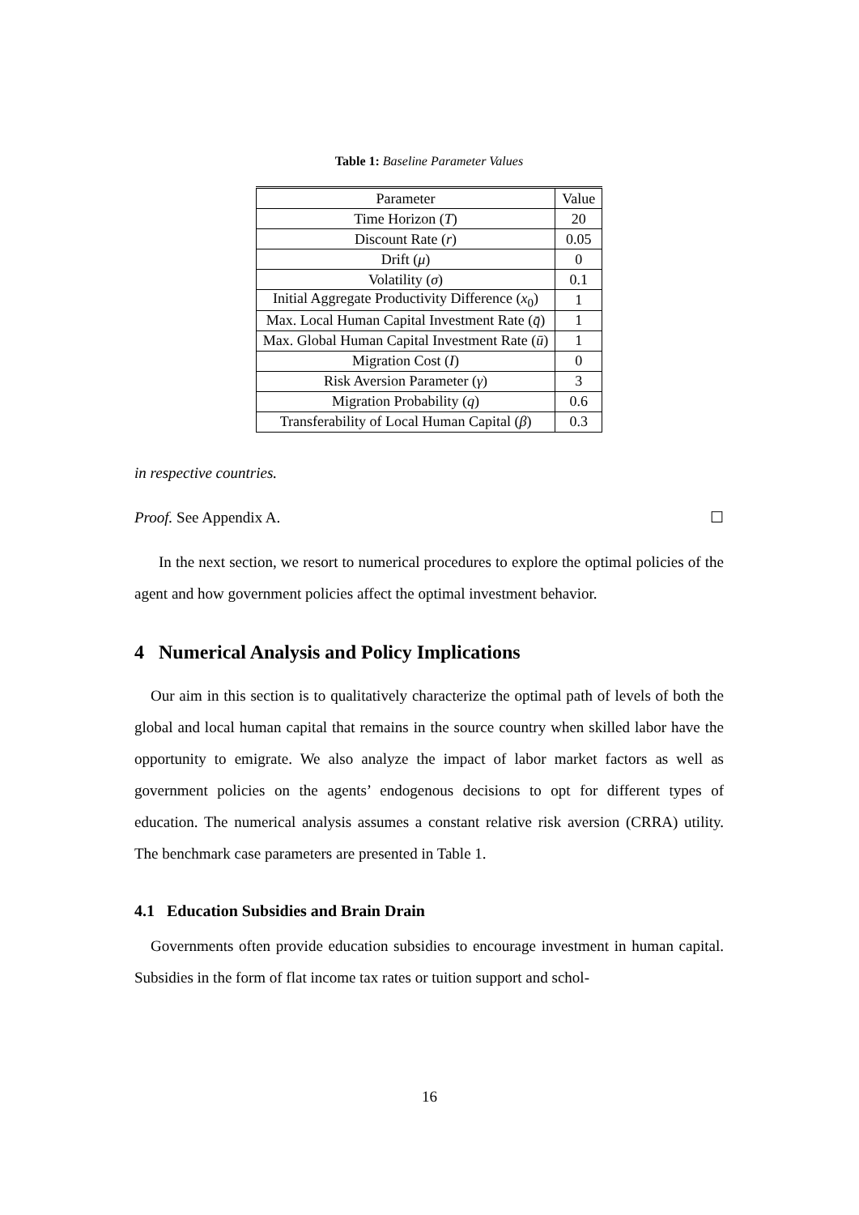Table 1: Baseline Parameter Values
| Parameter | Value |
| Time Horizon ( T ) | 20 |
| Discount Rate ( r ) | 0.05 |
| Drift ( μ ) | 0 |
| Volatility ( σ ) | 0.1 |
| Initial Aggregate Productivity Difference ( x<sub>0</sub>) | 1 |
| Max. Local Human Capital Investment Rate ( q̄ ) | 1 |
| Max. Global Human Capital Investment Rate ( ū ) | 1 |
| Migration Cost ( I ) | 0 |
| Risk Aversion Parameter ( γ ) | 3 |
| Migration Probability ( q ) | 0.6 |
| Transferability of Local Human Capital ( β ) | 0.3 |
in respective countries.
Proof. See Appendix A. ☐
In the next section, we resort to numerical procedures to explore the optimal policies of the agent and how government policies affect the optimal investment behavior.
4 Numerical Analysis and Policy Implications
Our aim in this section is to qualitatively characterize the optimal path of levels of both the global and local human capital that remains in the source country when skilled labor have the opportunity to emigrate. We also analyze the impact of labor market factors as well as government policies on the agents’ endogenous decisions to opt for different types of education. The numerical analysis assumes a constant relative risk aversion (CRRA) utility. The benchmark case parameters are presented in Table 1.
4.1 Education Subsidies and Brain Drain
Governments often provide education subsidies to encourage investment in human capital. Subsidies in the form of flat income tax rates or tuition support and schol-
16